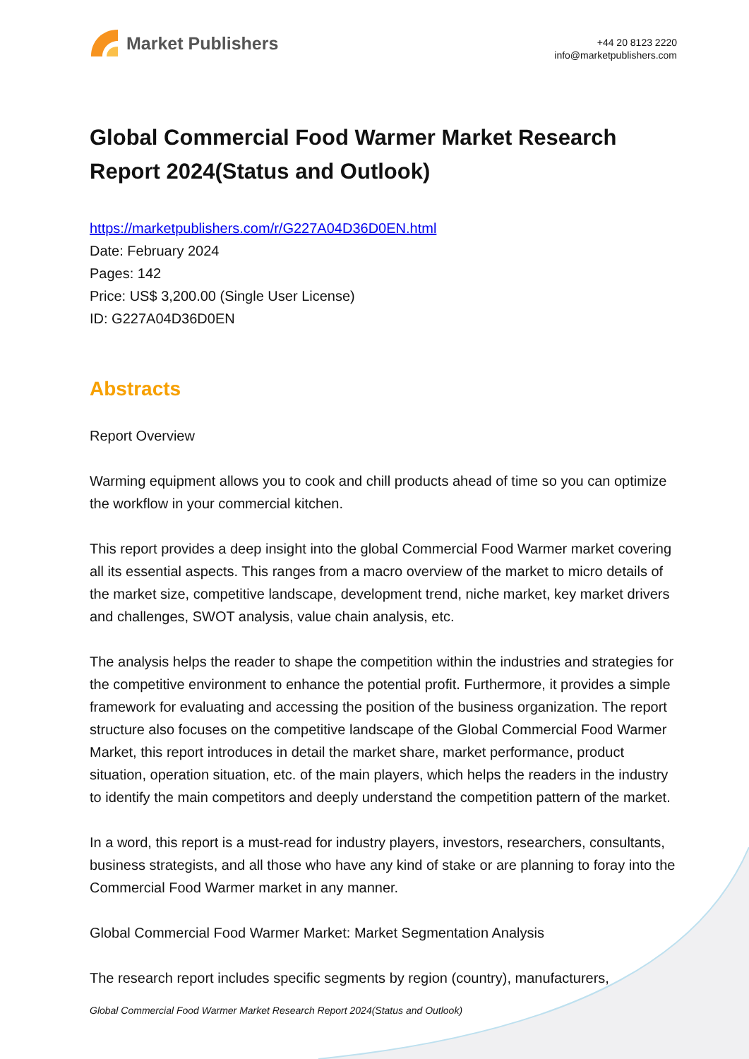Market Publishers
+44 20 8123 2220
info@marketpublishers.com
Global Commercial Food Warmer Market Research Report 2024(Status and Outlook)
https://marketpublishers.com/r/G227A04D36D0EN.html
Date: February 2024
Pages: 142
Price: US$ 3,200.00 (Single User License)
ID: G227A04D36D0EN
Abstracts
Report Overview
Warming equipment allows you to cook and chill products ahead of time so you can optimize the workflow in your commercial kitchen.
This report provides a deep insight into the global Commercial Food Warmer market covering all its essential aspects. This ranges from a macro overview of the market to micro details of the market size, competitive landscape, development trend, niche market, key market drivers and challenges, SWOT analysis, value chain analysis, etc.
The analysis helps the reader to shape the competition within the industries and strategies for the competitive environment to enhance the potential profit. Furthermore, it provides a simple framework for evaluating and accessing the position of the business organization. The report structure also focuses on the competitive landscape of the Global Commercial Food Warmer Market, this report introduces in detail the market share, market performance, product situation, operation situation, etc. of the main players, which helps the readers in the industry to identify the main competitors and deeply understand the competition pattern of the market.
In a word, this report is a must-read for industry players, investors, researchers, consultants, business strategists, and all those who have any kind of stake or are planning to foray into the Commercial Food Warmer market in any manner.
Global Commercial Food Warmer Market: Market Segmentation Analysis
The research report includes specific segments by region (country), manufacturers,
Global Commercial Food Warmer Market Research Report 2024(Status and Outlook)